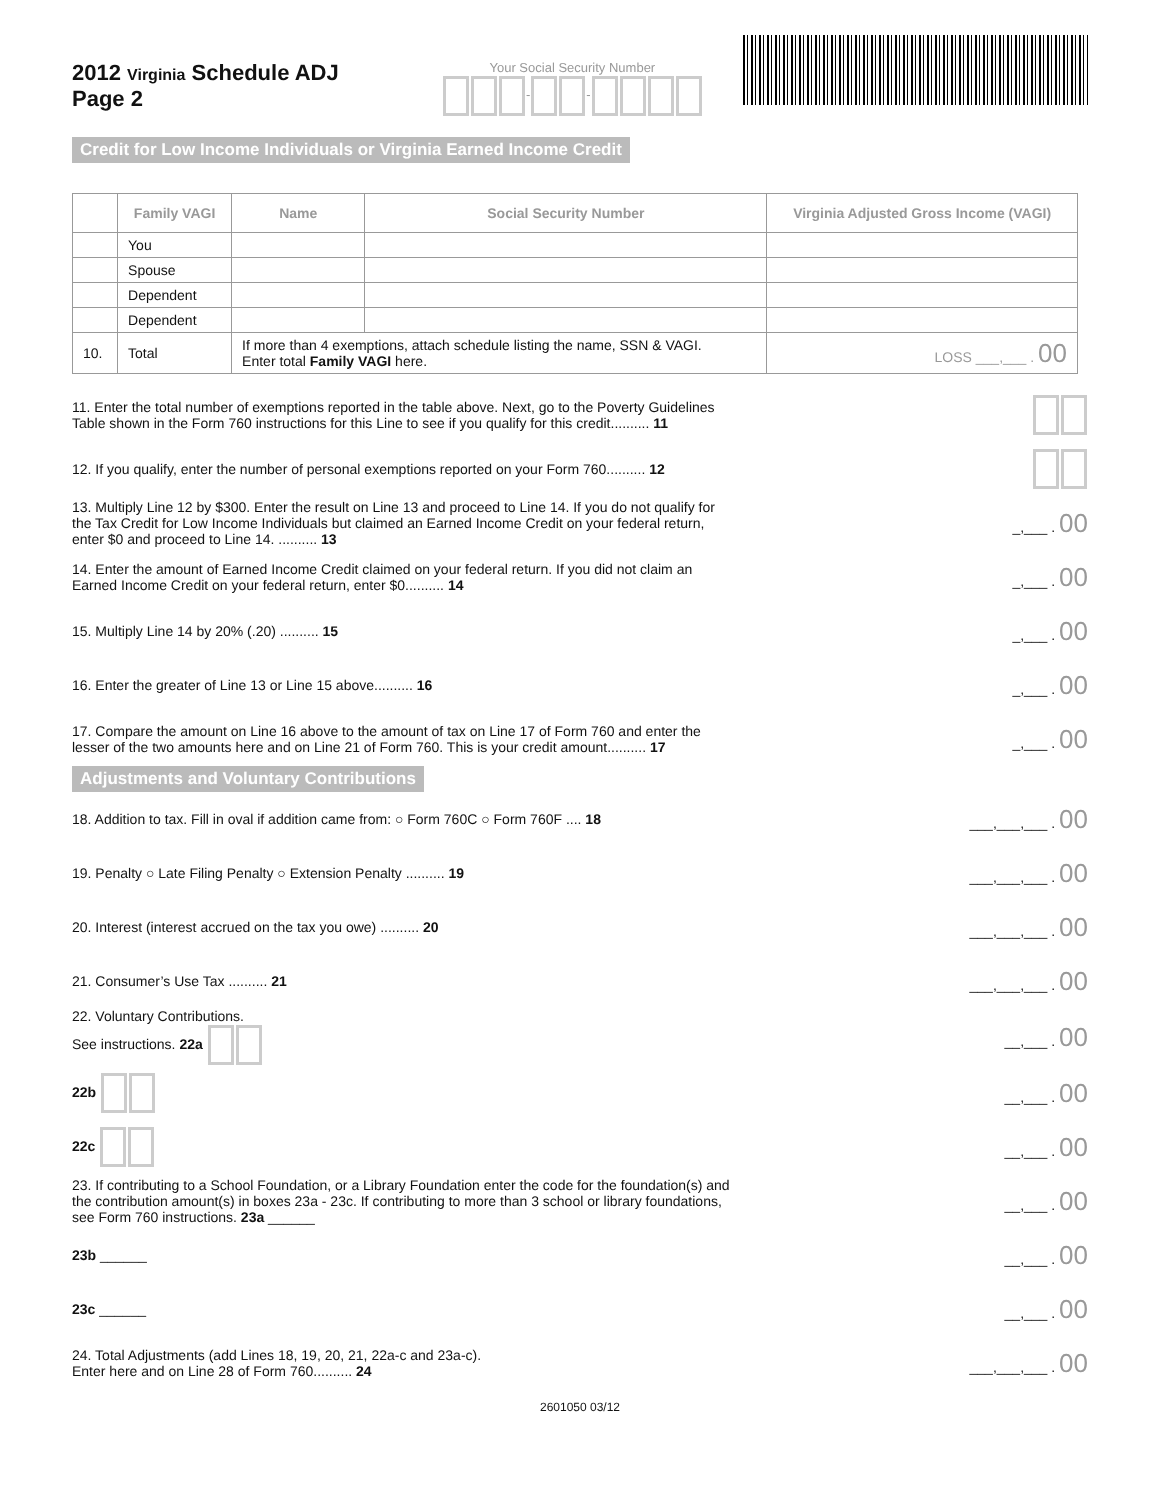2012 Virginia Schedule ADJ
Page 2
Your Social Security Number
- -
Credit for Low Income Individuals or Virginia Earned Income Credit
| | Family VAGI | Name | Social Security Number | Virginia Adjusted Gross Income (VAGI) |
| --- | --- | --- | --- | --- |
| | You | | | |
| | Spouse | | | |
| | Dependent | | | |
| | Dependent | | | |
| 10. | Total | If more than 4 exemptions, attach schedule listing the name, SSN & VAGI. Enter total Family VAGI here. | | LOSS ___,___ . 00 |
11. Enter the total number of exemptions reported in the table above. Next, go to the Poverty Guidelines Table shown in the Form 760 instructions for this Line to see if you qualify for this credit.......... 11
12. If you qualify, enter the number of personal exemptions reported on your Form 760.......... 12
13. Multiply Line 12 by $300. Enter the result on Line 13 and proceed to Line 14. If you do not qualify for the Tax Credit for Low Income Individuals but claimed an Earned Income Credit on your federal return, enter $0 and proceed to Line 14. .......... 13
_,___ . 00
14. Enter the amount of Earned Income Credit claimed on your federal return. If you did not claim an Earned Income Credit on your federal return, enter $0.......... 14
_,___ . 00
15. Multiply Line 14 by 20% (.20) .......... 15 _,___ . 00
16. Enter the greater of Line 13 or Line 15 above.......... 16 _,___ . 00
17. Compare the amount on Line 16 above to the amount of tax on Line 17 of Form 760 and enter the lesser of the two amounts here and on Line 21 of Form 760. This is your credit amount.......... 17
_,___ . 00
Adjustments and Voluntary Contributions
18. Addition to tax. Fill in oval if addition came from: ○ Form 760C ○ Form 760F .... 18
___,___,___ . 00
19. Penalty ○ Late Filing Penalty ○ Extension Penalty .......... 19 ___,___,___ . 00
20. Interest (interest accrued on the tax you owe) .......... 20 ___,___,___ . 00
21. Consumer’s Use Tax .......... 21 ___,___,___ . 00
22. Voluntary Contributions.
See instructions. 22a
__,___ . 00
22b __,___ . 00
22c __,___ . 00
23. If contributing to a School Foundation, or a Library Foundation enter the code for the foundation(s) and the contribution amount(s) in boxes 23a - 23c. If contributing to more than 3 school or library foundations, see Form 760 instructions. 23a ______
__,___ . 00
23b ______ __,___ . 00
23c ______ __,___ . 00
24. Total Adjustments (add Lines 18, 19, 20, 21, 22a-c and 23a-c).
Enter here and on Line 28 of Form 760.......... 24
___,___,___ . 00
2601050 03/12